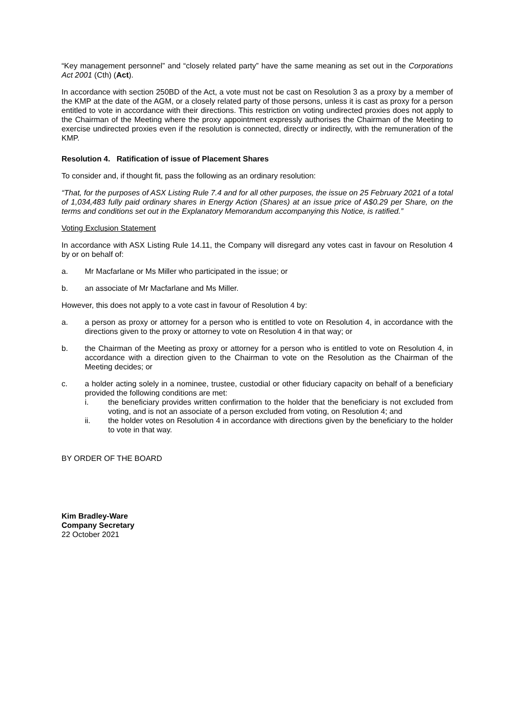“Key management personnel” and “closely related party” have the same meaning as set out in the Corporations Act 2001 (Cth) (Act).
In accordance with section 250BD of the Act, a vote must not be cast on Resolution 3 as a proxy by a member of the KMP at the date of the AGM, or a closely related party of those persons, unless it is cast as proxy for a person entitled to vote in accordance with their directions. This restriction on voting undirected proxies does not apply to the Chairman of the Meeting where the proxy appointment expressly authorises the Chairman of the Meeting to exercise undirected proxies even if the resolution is connected, directly or indirectly, with the remuneration of the KMP.
Resolution 4. Ratification of issue of Placement Shares
To consider and, if thought fit, pass the following as an ordinary resolution:
“That, for the purposes of ASX Listing Rule 7.4 and for all other purposes, the issue on 25 February 2021 of a total of 1,034,483 fully paid ordinary shares in Energy Action (Shares) at an issue price of A$0.29 per Share, on the terms and conditions set out in the Explanatory Memorandum accompanying this Notice, is ratified.”
Voting Exclusion Statement
In accordance with ASX Listing Rule 14.11, the Company will disregard any votes cast in favour on Resolution 4 by or on behalf of:
a. Mr Macfarlane or Ms Miller who participated in the issue; or
b. an associate of Mr Macfarlane and Ms Miller.
However, this does not apply to a vote cast in favour of Resolution 4 by:
a. a person as proxy or attorney for a person who is entitled to vote on Resolution 4, in accordance with the directions given to the proxy or attorney to vote on Resolution 4 in that way; or
b. the Chairman of the Meeting as proxy or attorney for a person who is entitled to vote on Resolution 4, in accordance with a direction given to the Chairman to vote on the Resolution as the Chairman of the Meeting decides; or
c. a holder acting solely in a nominee, trustee, custodial or other fiduciary capacity on behalf of a beneficiary provided the following conditions are met:
i. the beneficiary provides written confirmation to the holder that the beneficiary is not excluded from voting, and is not an associate of a person excluded from voting, on Resolution 4; and
ii. the holder votes on Resolution 4 in accordance with directions given by the beneficiary to the holder to vote in that way.
BY ORDER OF THE BOARD
Kim Bradley-Ware
Company Secretary
22 October 2021